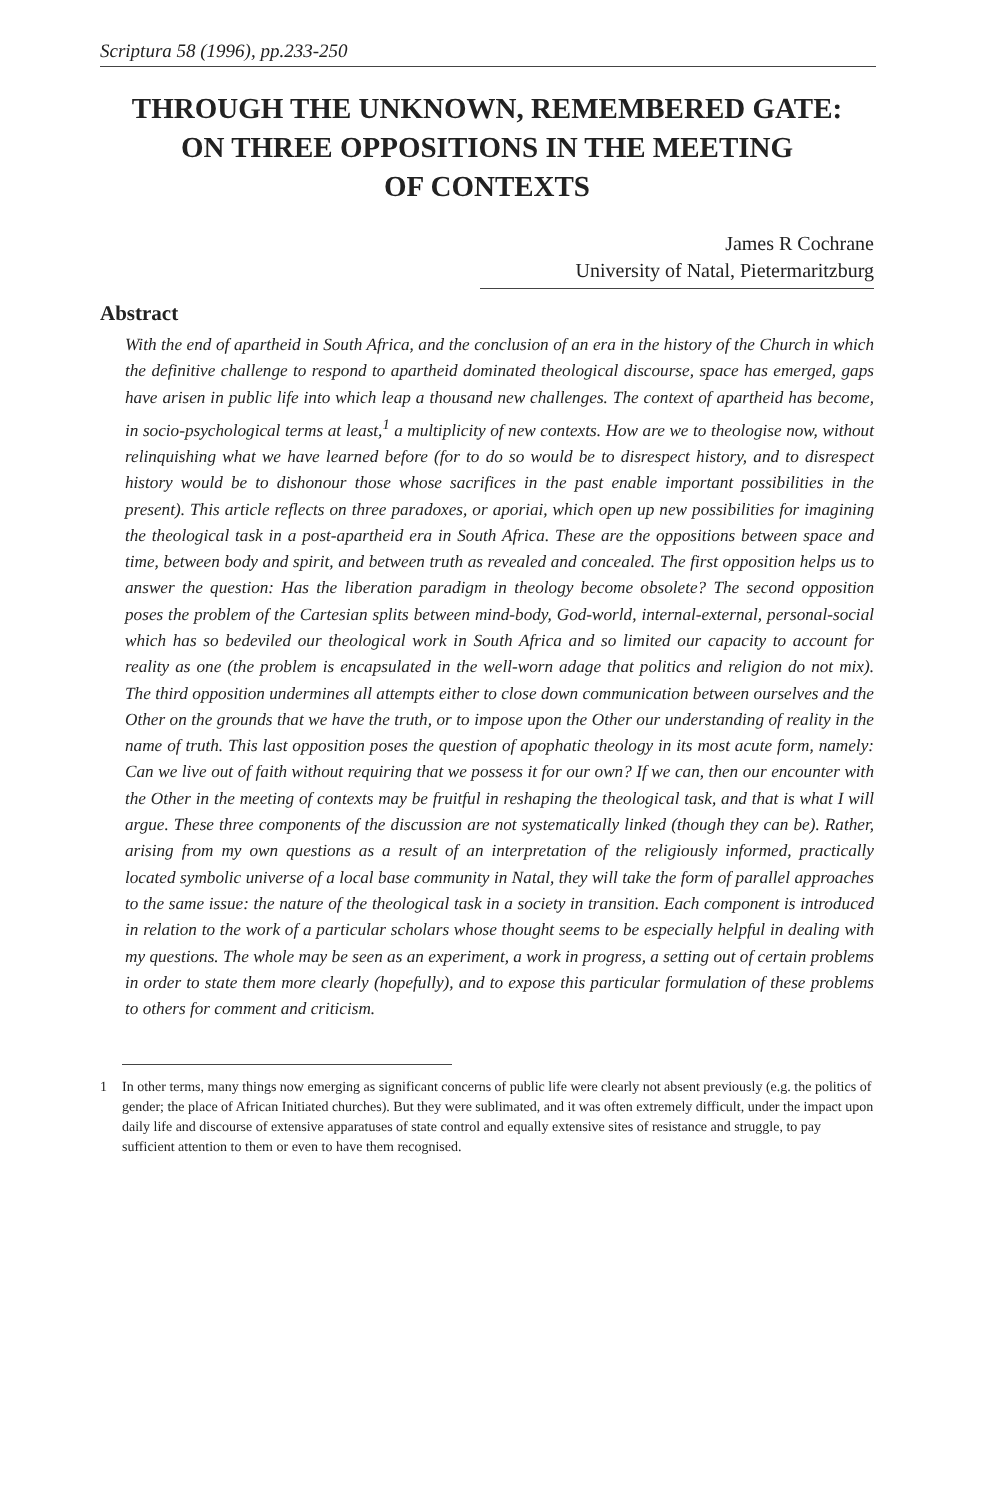Scriptura 58 (1996), pp.233-250
THROUGH THE UNKNOWN, REMEMBERED GATE:
ON THREE OPPOSITIONS IN THE MEETING
OF CONTEXTS
James R Cochrane
University of Natal, Pietermaritzburg
Abstract
With the end of apartheid in South Africa, and the conclusion of an era in the history of the Church in which the definitive challenge to respond to apartheid dominated theological discourse, space has emerged, gaps have arisen in public life into which leap a thousand new challenges. The context of apartheid has become, in socio-psychological terms at least,<sup>1</sup> a multiplicity of new contexts. How are we to theologise now, without relinquishing what we have learned before (for to do so would be to disrespect history, and to disrespect history would be to dishonour those whose sacrifices in the past enable important possibilities in the present). This article reflects on three paradoxes, or aporiai, which open up new possibilities for imagining the theological task in a post-apartheid era in South Africa. These are the oppositions between space and time, between body and spirit, and between truth as revealed and concealed. The first opposition helps us to answer the question: Has the liberation paradigm in theology become obsolete? The second opposition poses the problem of the Cartesian splits between mind-body, God-world, internal-external, personal-social which has so bedeviled our theological work in South Africa and so limited our capacity to account for reality as one (the problem is encapsulated in the well-worn adage that politics and religion do not mix). The third opposition undermines all attempts either to close down communication between ourselves and the Other on the grounds that we have the truth, or to impose upon the Other our understanding of reality in the name of truth. This last opposition poses the question of apophatic theology in its most acute form, namely: Can we live out of faith without requiring that we possess it for our own? If we can, then our encounter with the Other in the meeting of contexts may be fruitful in reshaping the theological task, and that is what I will argue. These three components of the discussion are not systematically linked (though they can be). Rather, arising from my own questions as a result of an interpretation of the religiously informed, practically located symbolic universe of a local base community in Natal, they will take the form of parallel approaches to the same issue: the nature of the theological task in a society in transition. Each component is introduced in relation to the work of a particular scholars whose thought seems to be especially helpful in dealing with my questions. The whole may be seen as an experiment, a work in progress, a setting out of certain problems in order to state them more clearly (hopefully), and to expose this particular formulation of these problems to others for comment and criticism.
1 In other terms, many things now emerging as significant concerns of public life were clearly not absent previously (e.g. the politics of gender; the place of African Initiated churches). But they were sublimated, and it was often extremely difficult, under the impact upon daily life and discourse of extensive apparatuses of state control and equally extensive sites of resistance and struggle, to pay sufficient attention to them or even to have them recognised.